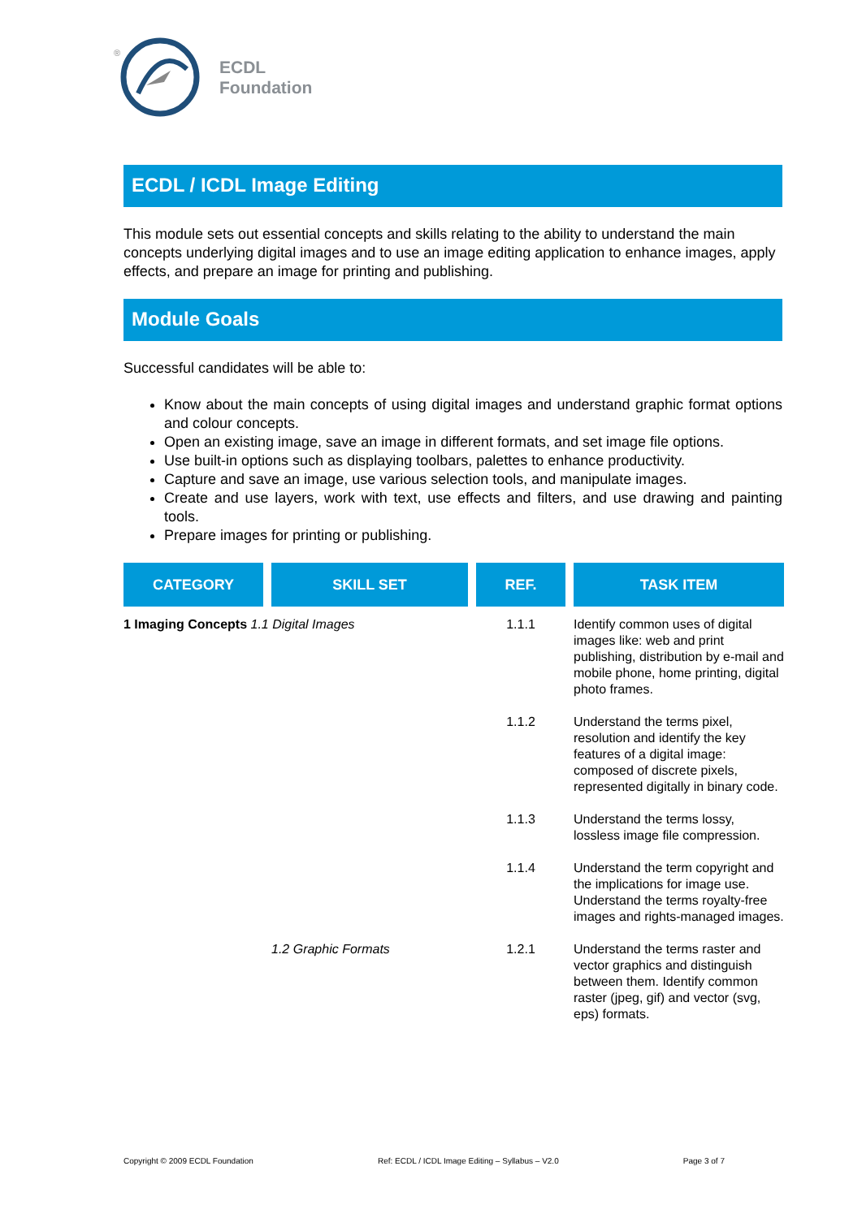®
ECDL
Foundation
ECDL / ICDL Image Editing
This module sets out essential concepts and skills relating to the ability to understand the main concepts underlying digital images and to use an image editing application to enhance images, apply effects, and prepare an image for printing and publishing.
Module Goals
Successful candidates will be able to:
Know about the main concepts of using digital images and understand graphic format options and colour concepts.
Open an existing image, save an image in different formats, and set image file options.
Use built-in options such as displaying toolbars, palettes to enhance productivity.
Capture and save an image, use various selection tools, and manipulate images.
Create and use layers, work with text, use effects and filters, and use drawing and painting tools.
Prepare images for printing or publishing.
| CATEGORY | SKILL SET | REF. | TASK ITEM |
| --- | --- | --- | --- |
| 1 Imaging Concepts 1.1 Digital Images | | 1.1.1 | Identify common uses of digital images like: web and print publishing, distribution by e-mail and mobile phone, home printing, digital photo frames. |
| | | 1.1.2 | Understand the terms pixel, resolution and identify the key features of a digital image: composed of discrete pixels, represented digitally in binary code. |
| | | 1.1.3 | Understand the terms lossy, lossless image file compression. |
| | | 1.1.4 | Understand the term copyright and the implications for image use. Understand the terms royalty-free images and rights-managed images. |
| | 1.2 Graphic Formats | 1.2.1 | Understand the terms raster and vector graphics and distinguish between them. Identify common raster (jpeg, gif) and vector (svg, eps) formats. |
Copyright © 2009 ECDL Foundation Ref: ECDL / ICDL Image Editing – Syllabus – V2.0 Page 3 of 7